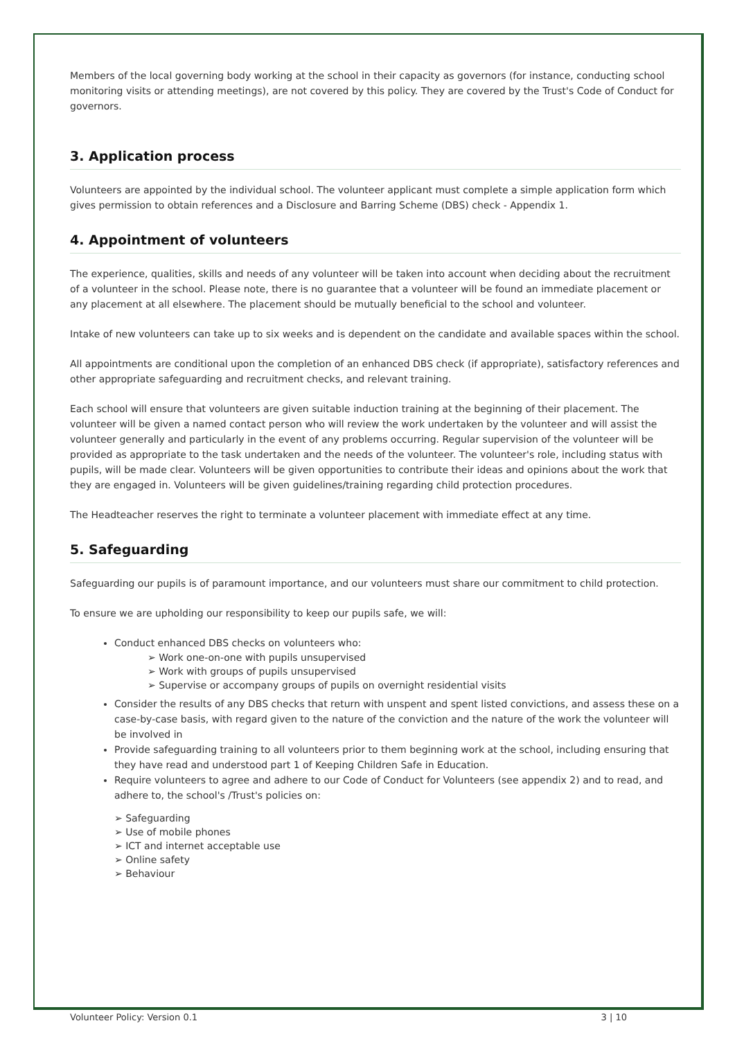Members of the local governing body working at the school in their capacity as governors (for instance, conducting school monitoring visits or attending meetings), are not covered by this policy. They are covered by the Trust's Code of Conduct for governors.
3. Application process
Volunteers are appointed by the individual school. The volunteer applicant must complete a simple application form which gives permission to obtain references and a Disclosure and Barring Scheme (DBS) check - Appendix 1.
4. Appointment of volunteers
The experience, qualities, skills and needs of any volunteer will be taken into account when deciding about the recruitment of a volunteer in the school. Please note, there is no guarantee that a volunteer will be found an immediate placement or any placement at all elsewhere. The placement should be mutually beneficial to the school and volunteer.
Intake of new volunteers can take up to six weeks and is dependent on the candidate and available spaces within the school.
All appointments are conditional upon the completion of an enhanced DBS check (if appropriate), satisfactory references and other appropriate safeguarding and recruitment checks, and relevant training.
Each school will ensure that volunteers are given suitable induction training at the beginning of their placement. The volunteer will be given a named contact person who will review the work undertaken by the volunteer and will assist the volunteer generally and particularly in the event of any problems occurring. Regular supervision of the volunteer will be provided as appropriate to the task undertaken and the needs of the volunteer. The volunteer's role, including status with pupils, will be made clear. Volunteers will be given opportunities to contribute their ideas and opinions about the work that they are engaged in. Volunteers will be given guidelines/training regarding child protection procedures.
The Headteacher reserves the right to terminate a volunteer placement with immediate effect at any time.
5. Safeguarding
Safeguarding our pupils is of paramount importance, and our volunteers must share our commitment to child protection.
To ensure we are upholding our responsibility to keep our pupils safe, we will:
Conduct enhanced DBS checks on volunteers who:
➢ Work one-on-one with pupils unsupervised
➢ Work with groups of pupils unsupervised
➢ Supervise or accompany groups of pupils on overnight residential visits
Consider the results of any DBS checks that return with unspent and spent listed convictions, and assess these on a case-by-case basis, with regard given to the nature of the conviction and the nature of the work the volunteer will be involved in
Provide safeguarding training to all volunteers prior to them beginning work at the school, including ensuring that they have read and understood part 1 of Keeping Children Safe in Education.
Require volunteers to agree and adhere to our Code of Conduct for Volunteers (see appendix 2) and to read, and adhere to, the school's /Trust's policies on:
➢ Safeguarding
➢ Use of mobile phones
➢ ICT and internet acceptable use
➢ Online safety
➢ Behaviour
Volunteer Policy: Version 0.1 3 | 10